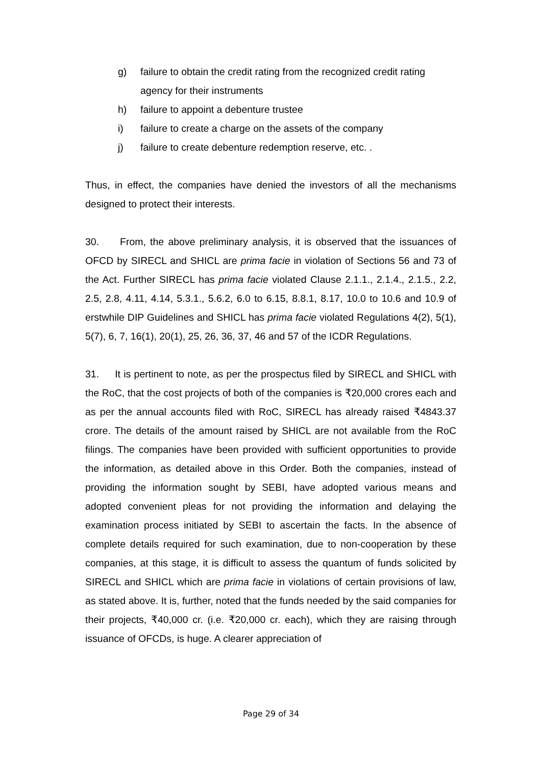g) failure to obtain the credit rating from the recognized credit rating agency for their instruments
h) failure to appoint a debenture trustee
i) failure to create a charge on the assets of the company
j) failure to create debenture redemption reserve, etc. .
Thus, in effect, the companies have denied the investors of all the mechanisms designed to protect their interests.
30. From, the above preliminary analysis, it is observed that the issuances of OFCD by SIRECL and SHICL are prima facie in violation of Sections 56 and 73 of the Act. Further SIRECL has prima facie violated Clause 2.1.1., 2.1.4., 2.1.5., 2.2, 2.5, 2.8, 4.11, 4.14, 5.3.1., 5.6.2, 6.0 to 6.15, 8.8.1, 8.17, 10.0 to 10.6 and 10.9 of erstwhile DIP Guidelines and SHICL has prima facie violated Regulations 4(2), 5(1), 5(7), 6, 7, 16(1), 20(1), 25, 26, 36, 37, 46 and 57 of the ICDR Regulations.
31. It is pertinent to note, as per the prospectus filed by SIRECL and SHICL with the RoC, that the cost projects of both of the companies is ₹20,000 crores each and as per the annual accounts filed with RoC, SIRECL has already raised ₹4843.37 crore. The details of the amount raised by SHICL are not available from the RoC filings. The companies have been provided with sufficient opportunities to provide the information, as detailed above in this Order. Both the companies, instead of providing the information sought by SEBI, have adopted various means and adopted convenient pleas for not providing the information and delaying the examination process initiated by SEBI to ascertain the facts. In the absence of complete details required for such examination, due to non-cooperation by these companies, at this stage, it is difficult to assess the quantum of funds solicited by SIRECL and SHICL which are prima facie in violations of certain provisions of law, as stated above. It is, further, noted that the funds needed by the said companies for their projects, ₹40,000 cr. (i.e. ₹20,000 cr. each), which they are raising through issuance of OFCDs, is huge. A clearer appreciation of
Page 29 of 34